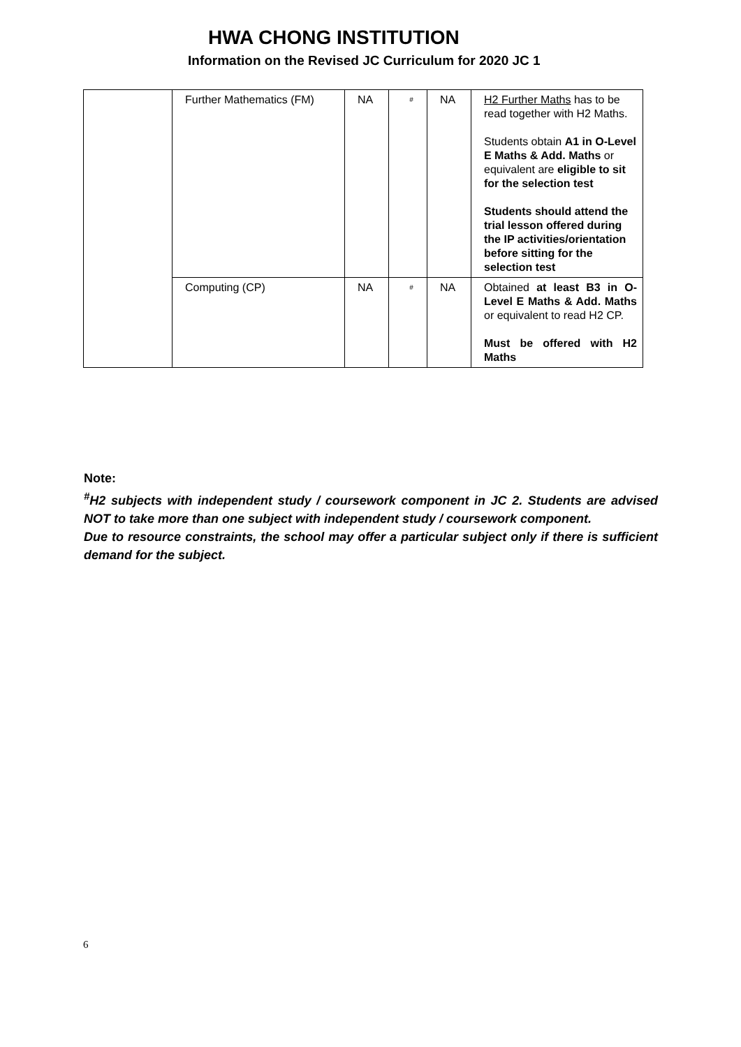HWA CHONG INSTITUTION
Information on the Revised JC Curriculum for 2020 JC 1
| | Further Mathematics (FM) | NA | # | NA | H2 Further Maths has to be read together with H2 Maths. Students obtain A1 in O-Level E Maths & Add. Maths or equivalent are eligible to sit for the selection test Students should attend the trial lesson offered during the IP activities/orientation before sitting for the selection test |
| | Computing (CP) | NA | # | NA | Obtained at least B3 in O-Level E Maths & Add. Maths or equivalent to read H2 CP. Must be offered with H2 Maths |
Note:
<sup>#</sup> H2 subjects with independent study / coursework component in JC 2. Students are advised NOT to take more than one subject with independent study / coursework component.
Due to resource constraints, the school may offer a particular subject only if there is sufficient demand for the subject.
6